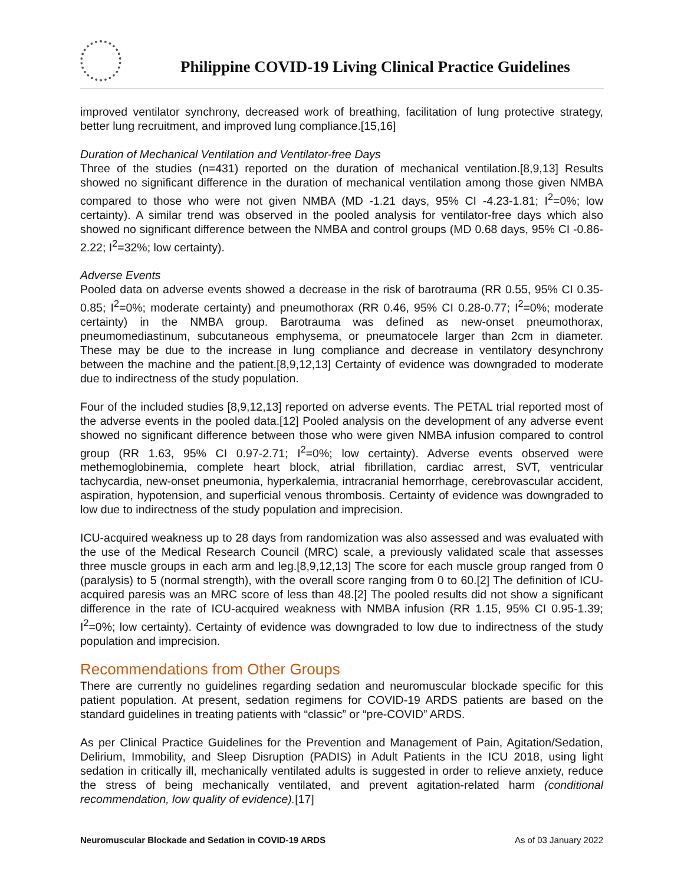Philippine COVID-19 Living Clinical Practice Guidelines
improved ventilator synchrony, decreased work of breathing, facilitation of lung protective strategy, better lung recruitment, and improved lung compliance.[15,16]
Duration of Mechanical Ventilation and Ventilator-free Days
Three of the studies (n=431) reported on the duration of mechanical ventilation.[8,9,13] Results showed no significant difference in the duration of mechanical ventilation among those given NMBA compared to those who were not given NMBA (MD -1.21 days, 95% CI -4.23-1.81; I<sup>2</sup>=0%; low certainty). A similar trend was observed in the pooled analysis for ventilator-free days which also showed no significant difference between the NMBA and control groups (MD 0.68 days, 95% CI -0.86-2.22; I<sup>2</sup>=32%; low certainty).
Adverse Events
Pooled data on adverse events showed a decrease in the risk of barotrauma (RR 0.55, 95% CI 0.35-0.85; I<sup>2</sup>=0%; moderate certainty) and pneumothorax (RR 0.46, 95% CI 0.28-0.77; I<sup>2</sup>=0%; moderate certainty) in the NMBA group. Barotrauma was defined as new-onset pneumothorax, pneumomediastinum, subcutaneous emphysema, or pneumatocele larger than 2cm in diameter. These may be due to the increase in lung compliance and decrease in ventilatory desynchrony between the machine and the patient.[8,9,12,13] Certainty of evidence was downgraded to moderate due to indirectness of the study population.
Four of the included studies [8,9,12,13] reported on adverse events. The PETAL trial reported most of the adverse events in the pooled data.[12] Pooled analysis on the development of any adverse event showed no significant difference between those who were given NMBA infusion compared to control group (RR 1.63, 95% CI 0.97-2.71; I<sup>2</sup>=0%; low certainty). Adverse events observed were methemoglobinemia, complete heart block, atrial fibrillation, cardiac arrest, SVT, ventricular tachycardia, new-onset pneumonia, hyperkalemia, intracranial hemorrhage, cerebrovascular accident, aspiration, hypotension, and superficial venous thrombosis. Certainty of evidence was downgraded to low due to indirectness of the study population and imprecision.
ICU-acquired weakness up to 28 days from randomization was also assessed and was evaluated with the use of the Medical Research Council (MRC) scale, a previously validated scale that assesses three muscle groups in each arm and leg.[8,9,12,13] The score for each muscle group ranged from 0 (paralysis) to 5 (normal strength), with the overall score ranging from 0 to 60.[2] The definition of ICU-acquired paresis was an MRC score of less than 48.[2] The pooled results did not show a significant difference in the rate of ICU-acquired weakness with NMBA infusion (RR 1.15, 95% CI 0.95-1.39; I<sup>2</sup>=0%; low certainty). Certainty of evidence was downgraded to low due to indirectness of the study population and imprecision.
Recommendations from Other Groups
There are currently no guidelines regarding sedation and neuromuscular blockade specific for this patient population. At present, sedation regimens for COVID-19 ARDS patients are based on the standard guidelines in treating patients with “classic” or “pre-COVID” ARDS.
As per Clinical Practice Guidelines for the Prevention and Management of Pain, Agitation/Sedation, Delirium, Immobility, and Sleep Disruption (PADIS) in Adult Patients in the ICU 2018, using light sedation in critically ill, mechanically ventilated adults is suggested in order to relieve anxiety, reduce the stress of being mechanically ventilated, and prevent agitation-related harm (conditional recommendation, low quality of evidence).[17]
Neuromuscular Blockade and Sedation in COVID-19 ARDS As of 03 January 2022